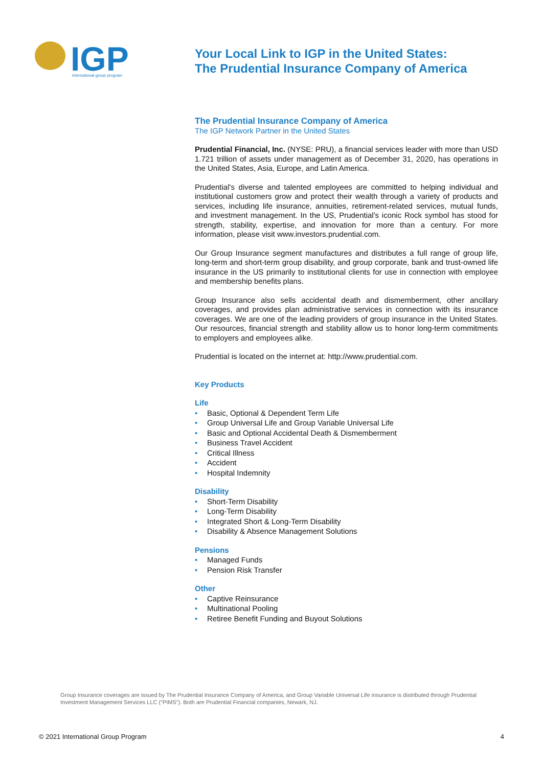IGP
international group program
Your Local Link to IGP in the United States:
The Prudential Insurance Company of America
The Prudential Insurance Company of America
The IGP Network Partner in the United States
Prudential Financial, Inc. (NYSE: PRU), a financial services leader with more than USD 1.721 trillion of assets under management as of December 31, 2020, has operations in the United States, Asia, Europe, and Latin America.
Prudential's diverse and talented employees are committed to helping individual and institutional customers grow and protect their wealth through a variety of products and services, including life insurance, annuities, retirement-related services, mutual funds, and investment management. In the US, Prudential's iconic Rock symbol has stood for strength, stability, expertise, and innovation for more than a century. For more information, please visit www.investors.prudential.com.
Our Group Insurance segment manufactures and distributes a full range of group life, long-term and short-term group disability, and group corporate, bank and trust-owned life insurance in the US primarily to institutional clients for use in connection with employee and membership benefits plans.
Group Insurance also sells accidental death and dismemberment, other ancillary coverages, and provides plan administrative services in connection with its insurance coverages. We are one of the leading providers of group insurance in the United States. Our resources, financial strength and stability allow us to honor long-term commitments to employers and employees alike.
Prudential is located on the internet at: http://www.prudential.com.
Key Products
Life
• Basic, Optional & Dependent Term Life
• Group Universal Life and Group Variable Universal Life
• Basic and Optional Accidental Death & Dismemberment
• Business Travel Accident
• Critical Illness
• Accident
• Hospital Indemnity
Disability
• Short-Term Disability
• Long-Term Disability
• Integrated Short & Long-Term Disability
• Disability & Absence Management Solutions
Pensions
• Managed Funds
• Pension Risk Transfer
Other
• Captive Reinsurance
• Multinational Pooling
• Retiree Benefit Funding and Buyout Solutions
Group Insurance coverages are issued by The Prudential Insurance Company of America, and Group Variable Universal Life insurance is distributed through Prudential Investment Management Services LLC (“PIMS”). Both are Prudential Financial companies, Newark, NJ.
© 2021 International Group Program 4